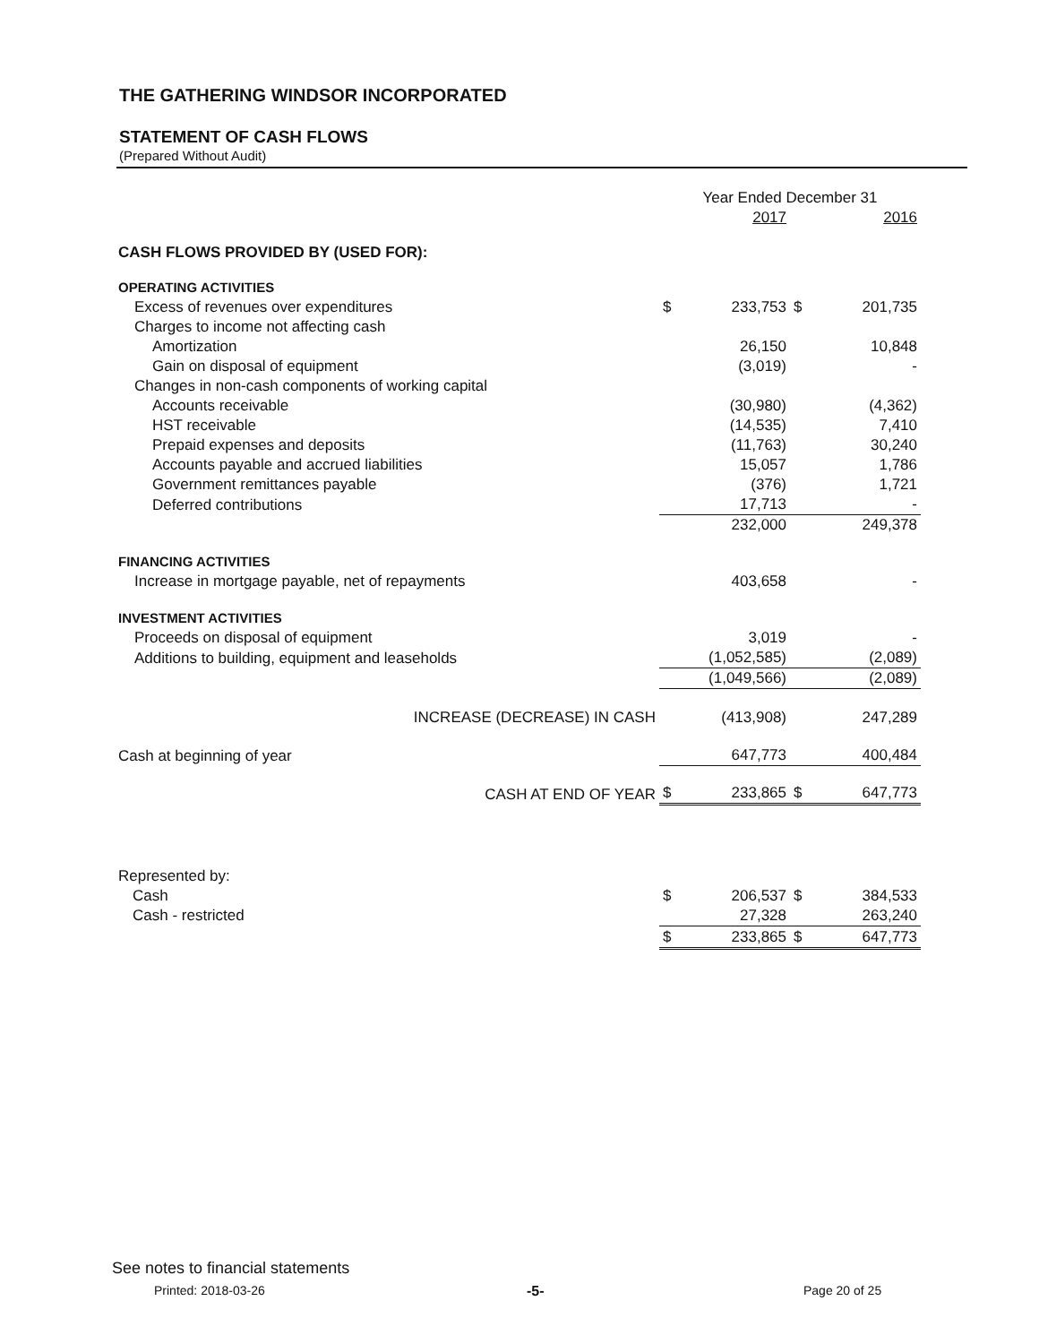THE GATHERING WINDSOR INCORPORATED
STATEMENT OF CASH FLOWS
(Prepared Without Audit)
| | Year Ended December 31 | | | |
| | | 2017 | | 2016 |
| CASH FLOWS PROVIDED BY (USED FOR): | | | | |
| OPERATING ACTIVITIES | | | | |
| Excess of revenues over expenditures | $ | 233,753 | $ | 201,735 |
| Charges to income not affecting cash | | | | |
| Amortization | | 26,150 | | 10,848 |
| Gain on disposal of equipment | | (3,019) | | - |
| Changes in non-cash components of working capital | | | | |
| Accounts receivable | | (30,980) | | (4,362) |
| HST receivable | | (14,535) | | 7,410 |
| Prepaid expenses and deposits | | (11,763) | | 30,240 |
| Accounts payable and accrued liabilities | | 15,057 | | 1,786 |
| Government remittances payable | | (376) | | 1,721 |
| Deferred contributions | | 17,713 | | - |
| | | 232,000 | | 249,378 |
| FINANCING ACTIVITIES | | | | |
| Increase in mortgage payable, net of repayments | | 403,658 | | - |
| INVESTMENT ACTIVITIES | | | | |
| Proceeds on disposal of equipment | | 3,019 | | - |
| Additions to building, equipment and leaseholds | | (1,052,585) | | (2,089) |
| | | (1,049,566) | | (2,089) |
| INCREASE (DECREASE) IN CASH | | (413,908) | | 247,289 |
| Cash at beginning of year | | 647,773 | | 400,484 |
| CASH AT END OF YEAR | $ | 233,865 | $ | 647,773 |
| Represented by: | | | | |
| Cash | $ | 206,537 | $ | 384,533 |
| Cash - restricted | | 27,328 | | 263,240 |
| | $ | 233,865 | $ | 647,773 |
See notes to financial statements
Printed: 2018-03-26 -5- Page 20 of 25